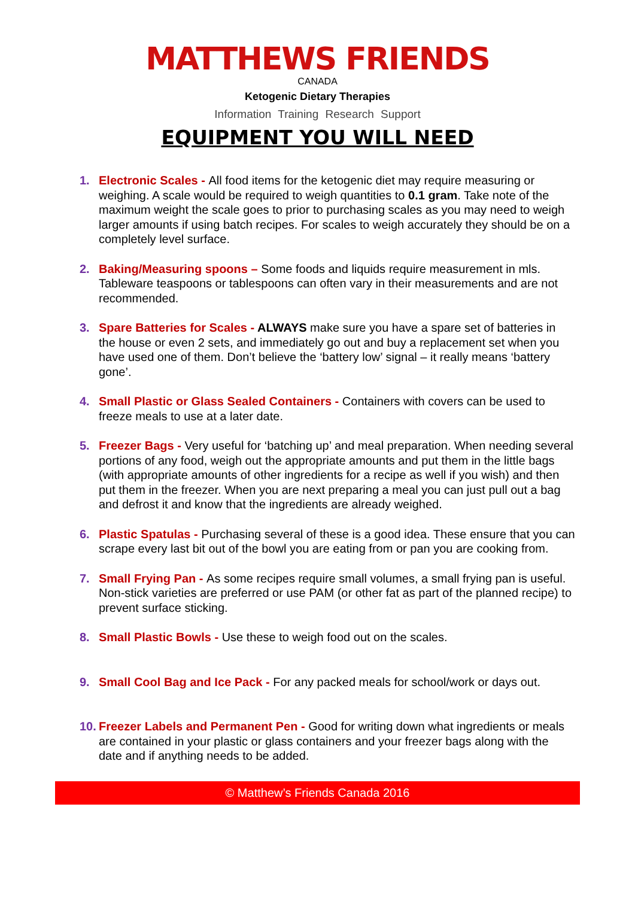MATTHEWS FRIENDS
CANADA
Ketogenic Dietary Therapies
Information Training Research Support
EQUIPMENT YOU WILL NEED
1. Electronic Scales - All food items for the ketogenic diet may require measuring or weighing. A scale would be required to weigh quantities to 0.1 gram. Take note of the maximum weight the scale goes to prior to purchasing scales as you may need to weigh larger amounts if using batch recipes. For scales to weigh accurately they should be on a completely level surface.
2. Baking/Measuring spoons – Some foods and liquids require measurement in mls. Tableware teaspoons or tablespoons can often vary in their measurements and are not recommended.
3. Spare Batteries for Scales - ALWAYS make sure you have a spare set of batteries in the house or even 2 sets, and immediately go out and buy a replacement set when you have used one of them. Don’t believe the ‘battery low’ signal – it really means ‘battery gone’.
4. Small Plastic or Glass Sealed Containers - Containers with covers can be used to freeze meals to use at a later date.
5. Freezer Bags - Very useful for ‘batching up’ and meal preparation. When needing several portions of any food, weigh out the appropriate amounts and put them in the little bags (with appropriate amounts of other ingredients for a recipe as well if you wish) and then put them in the freezer. When you are next preparing a meal you can just pull out a bag and defrost it and know that the ingredients are already weighed.
6. Plastic Spatulas - Purchasing several of these is a good idea. These ensure that you can scrape every last bit out of the bowl you are eating from or pan you are cooking from.
7. Small Frying Pan - As some recipes require small volumes, a small frying pan is useful. Non-stick varieties are preferred or use PAM (or other fat as part of the planned recipe) to prevent surface sticking.
8. Small Plastic Bowls - Use these to weigh food out on the scales.
9. Small Cool Bag and Ice Pack - For any packed meals for school/work or days out.
10. Freezer Labels and Permanent Pen - Good for writing down what ingredients or meals are contained in your plastic or glass containers and your freezer bags along with the date and if anything needs to be added.
© Matthew’s Friends Canada 2016